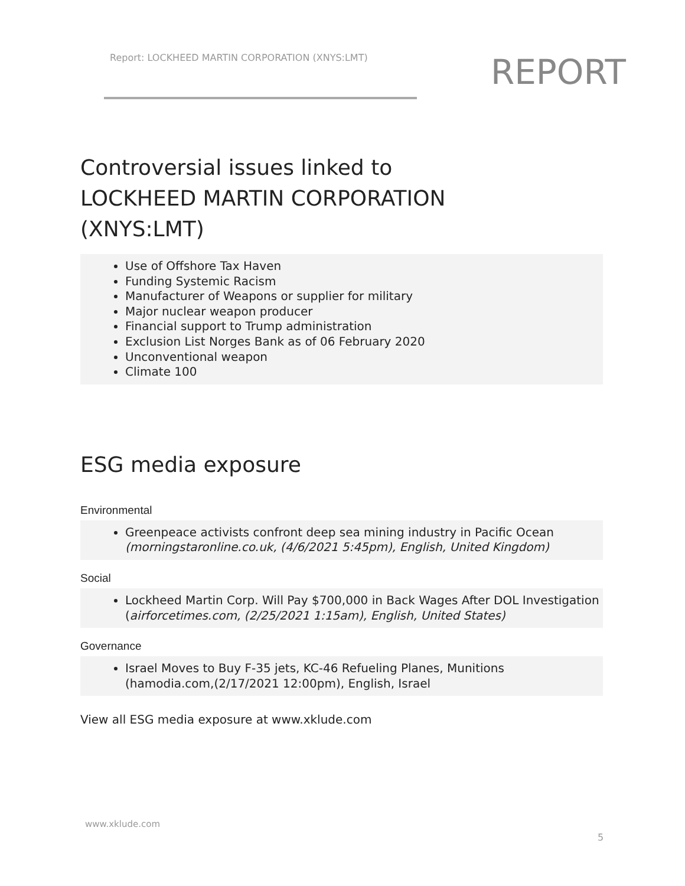Report: LOCKHEED MARTIN CORPORATION (XNYS:LMT)
REPORT
Controversial issues linked to
LOCKHEED MARTIN CORPORATION
(XNYS:LMT)
Use of Offshore Tax Haven
Funding Systemic Racism
Manufacturer of Weapons or supplier for military
Major nuclear weapon producer
Financial support to Trump administration
Exclusion List Norges Bank as of 06 February 2020
Unconventional weapon
Climate 100
ESG media exposure
Environmental
Greenpeace activists confront deep sea mining industry in Pacific Ocean
(morningstaronline.co.uk, (4/6/2021 5:45pm), English, United Kingdom)
Social
Lockheed Martin Corp. Will Pay $700,000 in Back Wages After DOL Investigation
(airforcetimes.com, (2/25/2021 1:15am), English, United States)
Governance
Israel Moves to Buy F-35 jets, KC-46 Refueling Planes, Munitions
(hamodia.com,(2/17/2021 12:00pm), English, Israel
View all ESG media exposure at www.xklude.com
www.xklude.com
5